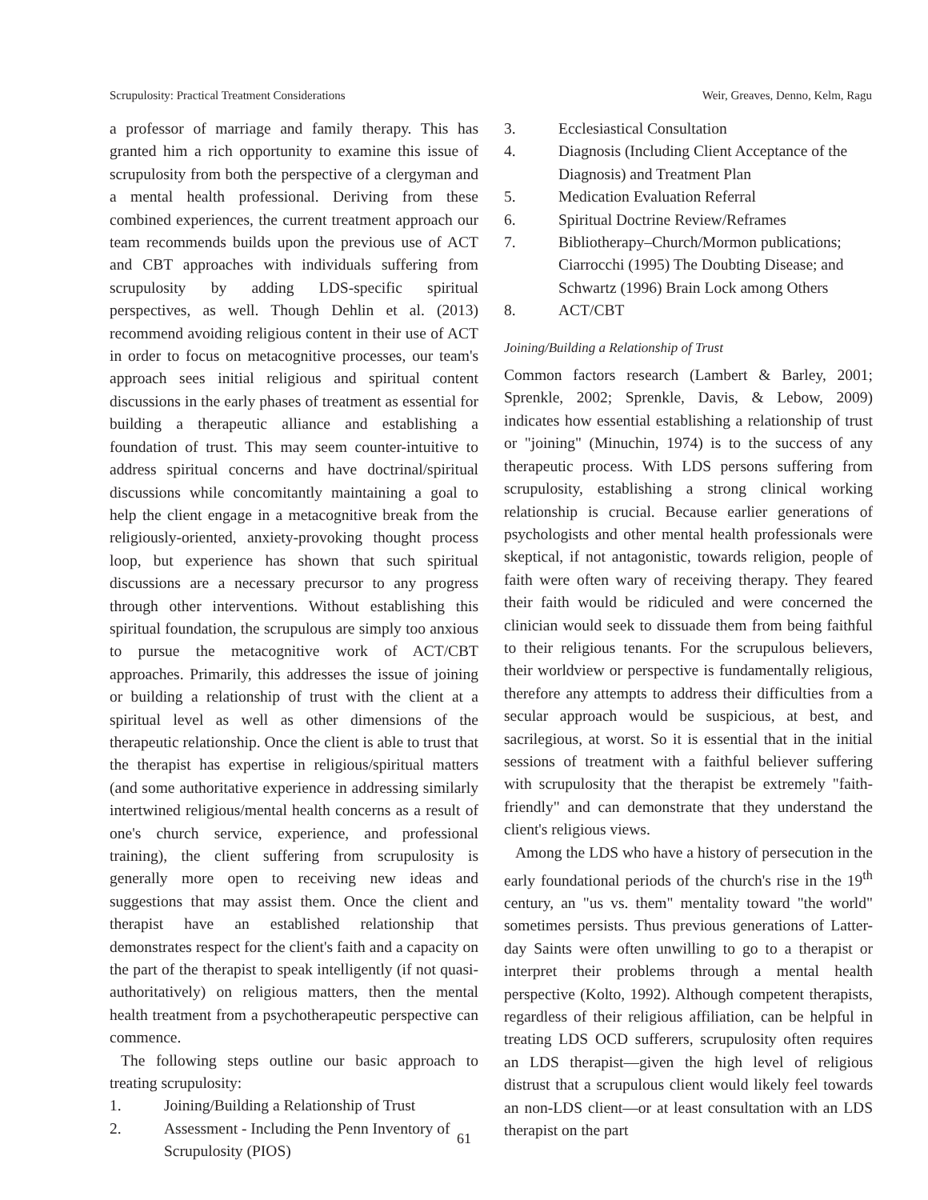Scrupulosity: Practical Treatment Considerations Weir, Greaves, Denno, Kelm, Ragu
a professor of marriage and family therapy. This has granted him a rich opportunity to examine this issue of scrupulosity from both the perspective of a clergyman and a mental health professional. Deriving from these combined experiences, the current treatment approach our team recommends builds upon the previous use of ACT and CBT approaches with individuals suffering from scrupulosity by adding LDS-specific spiritual perspectives, as well. Though Dehlin et al. (2013) recommend avoiding religious content in their use of ACT in order to focus on metacognitive processes, our team's approach sees initial religious and spiritual content discussions in the early phases of treatment as essential for building a therapeutic alliance and establishing a foundation of trust. This may seem counter-intuitive to address spiritual concerns and have doctrinal/spiritual discussions while concomitantly maintaining a goal to help the client engage in a metacognitive break from the religiously-oriented, anxiety-provoking thought process loop, but experience has shown that such spiritual discussions are a necessary precursor to any progress through other interventions. Without establishing this spiritual foundation, the scrupulous are simply too anxious to pursue the metacognitive work of ACT/CBT approaches. Primarily, this addresses the issue of joining or building a relationship of trust with the client at a spiritual level as well as other dimensions of the therapeutic relationship. Once the client is able to trust that the therapist has expertise in religious/spiritual matters (and some authoritative experience in addressing similarly intertwined religious/mental health concerns as a result of one's church service, experience, and professional training), the client suffering from scrupulosity is generally more open to receiving new ideas and suggestions that may assist them. Once the client and therapist have an established relationship that demonstrates respect for the client's faith and a capacity on the part of the therapist to speak intelligently (if not quasi-authoritatively) on religious matters, then the mental health treatment from a psychotherapeutic perspective can commence.
The following steps outline our basic approach to treating scrupulosity:
1. Joining/Building a Relationship of Trust
2. Assessment - Including the Penn Inventory of Scrupulosity (PIOS)
3. Ecclesiastical Consultation
4. Diagnosis (Including Client Acceptance of the Diagnosis) and Treatment Plan
5. Medication Evaluation Referral
6. Spiritual Doctrine Review/Reframes
7. Bibliotherapy–Church/Mormon publications; Ciarrocchi (1995) The Doubting Disease; and Schwartz (1996) Brain Lock among Others
8. ACT/CBT
Joining/Building a Relationship of Trust
Common factors research (Lambert & Barley, 2001; Sprenkle, 2002; Sprenkle, Davis, & Lebow, 2009) indicates how essential establishing a relationship of trust or "joining" (Minuchin, 1974) is to the success of any therapeutic process. With LDS persons suffering from scrupulosity, establishing a strong clinical working relationship is crucial. Because earlier generations of psychologists and other mental health professionals were skeptical, if not antagonistic, towards religion, people of faith were often wary of receiving therapy. They feared their faith would be ridiculed and were concerned the clinician would seek to dissuade them from being faithful to their religious tenants. For the scrupulous believers, their worldview or perspective is fundamentally religious, therefore any attempts to address their difficulties from a secular approach would be suspicious, at best, and sacrilegious, at worst. So it is essential that in the initial sessions of treatment with a faithful believer suffering with scrupulosity that the therapist be extremely "faith-friendly" and can demonstrate that they understand the client's religious views.
Among the LDS who have a history of persecution in the early foundational periods of the church's rise in the 19<sup>th</sup> century, an "us vs. them" mentality toward "the world" sometimes persists. Thus previous generations of Latter-day Saints were often unwilling to go to a therapist or interpret their problems through a mental health perspective (Kolto, 1992). Although competent therapists, regardless of their religious affiliation, can be helpful in treating LDS OCD sufferers, scrupulosity often requires an LDS therapist—given the high level of religious distrust that a scrupulous client would likely feel towards an non-LDS client—or at least consultation with an LDS therapist on the part
61